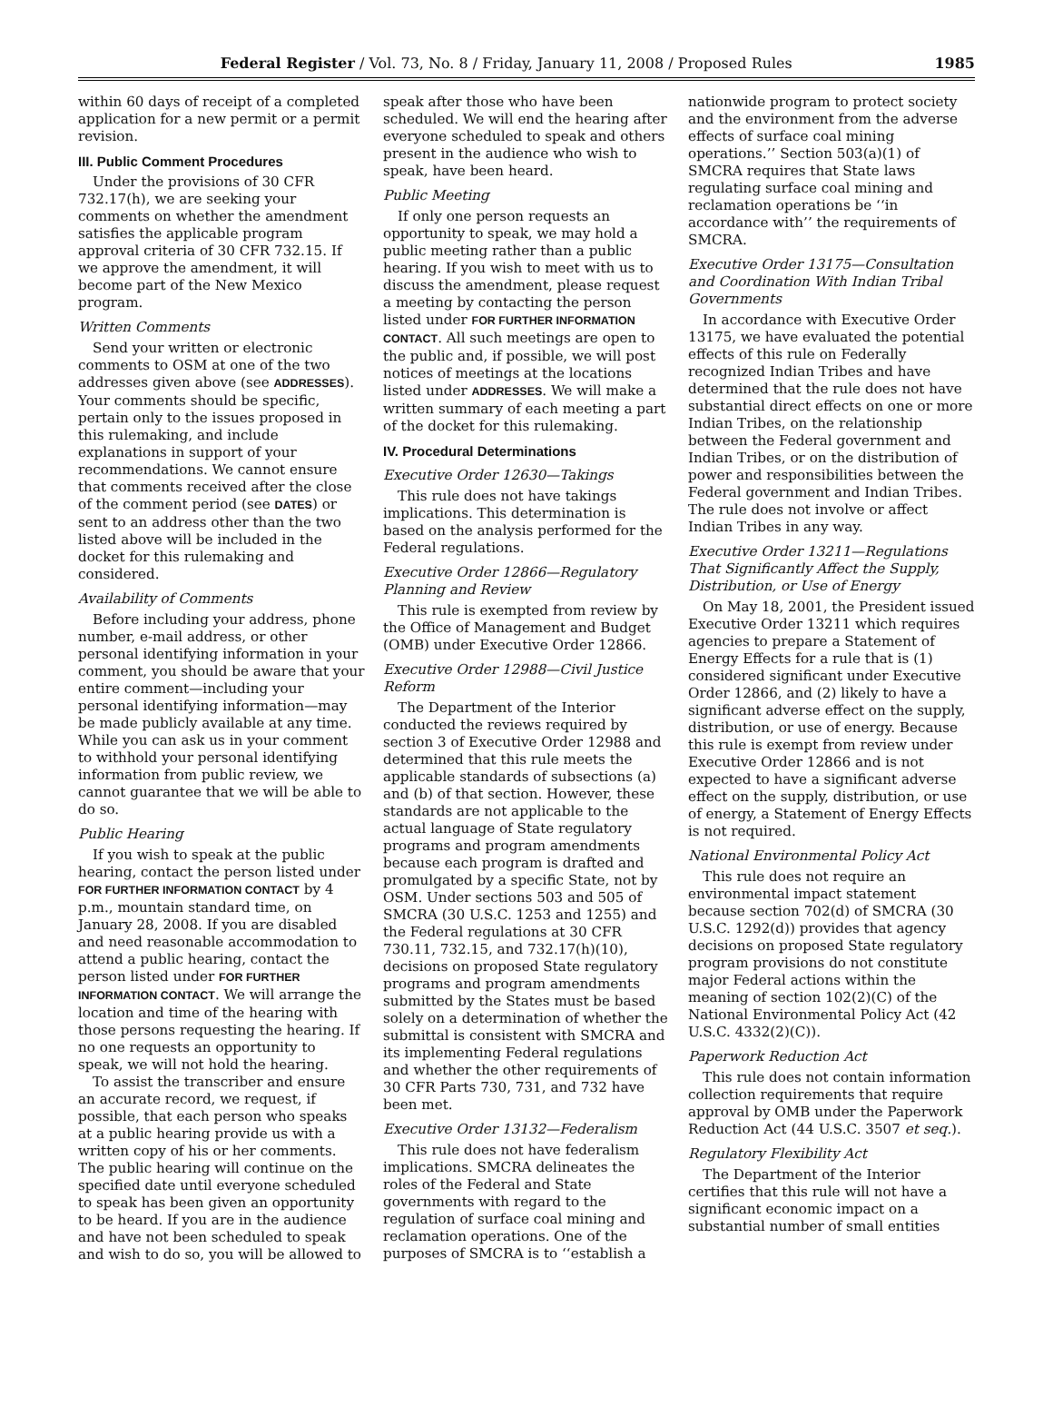Federal Register / Vol. 73, No. 8 / Friday, January 11, 2008 / Proposed Rules 1985
within 60 days of receipt of a completed application for a new permit or a permit revision.
III. Public Comment Procedures
Under the provisions of 30 CFR 732.17(h), we are seeking your comments on whether the amendment satisfies the applicable program approval criteria of 30 CFR 732.15. If we approve the amendment, it will become part of the New Mexico program.
Written Comments
Send your written or electronic comments to OSM at one of the two addresses given above (see ADDRESSES). Your comments should be specific, pertain only to the issues proposed in this rulemaking, and include explanations in support of your recommendations. We cannot ensure that comments received after the close of the comment period (see DATES) or sent to an address other than the two listed above will be included in the docket for this rulemaking and considered.
Availability of Comments
Before including your address, phone number, e-mail address, or other personal identifying information in your comment, you should be aware that your entire comment—including your personal identifying information—may be made publicly available at any time. While you can ask us in your comment to withhold your personal identifying information from public review, we cannot guarantee that we will be able to do so.
Public Hearing
If you wish to speak at the public hearing, contact the person listed under FOR FURTHER INFORMATION CONTACT by 4 p.m., mountain standard time, on January 28, 2008. If you are disabled and need reasonable accommodation to attend a public hearing, contact the person listed under FOR FURTHER INFORMATION CONTACT. We will arrange the location and time of the hearing with those persons requesting the hearing. If no one requests an opportunity to speak, we will not hold the hearing.
To assist the transcriber and ensure an accurate record, we request, if possible, that each person who speaks at a public hearing provide us with a written copy of his or her comments. The public hearing will continue on the specified date until everyone scheduled to speak has been given an opportunity to be heard. If you are in the audience and have not been scheduled to speak and wish to do so, you will be allowed to
speak after those who have been scheduled. We will end the hearing after everyone scheduled to speak and others present in the audience who wish to speak, have been heard.
Public Meeting
If only one person requests an opportunity to speak, we may hold a public meeting rather than a public hearing. If you wish to meet with us to discuss the amendment, please request a meeting by contacting the person listed under FOR FURTHER INFORMATION CONTACT. All such meetings are open to the public and, if possible, we will post notices of meetings at the locations listed under ADDRESSES. We will make a written summary of each meeting a part of the docket for this rulemaking.
IV. Procedural Determinations
Executive Order 12630—Takings
This rule does not have takings implications. This determination is based on the analysis performed for the Federal regulations.
Executive Order 12866—Regulatory Planning and Review
This rule is exempted from review by the Office of Management and Budget (OMB) under Executive Order 12866.
Executive Order 12988—Civil Justice Reform
The Department of the Interior conducted the reviews required by section 3 of Executive Order 12988 and determined that this rule meets the applicable standards of subsections (a) and (b) of that section. However, these standards are not applicable to the actual language of State regulatory programs and program amendments because each program is drafted and promulgated by a specific State, not by OSM. Under sections 503 and 505 of SMCRA (30 U.S.C. 1253 and 1255) and the Federal regulations at 30 CFR 730.11, 732.15, and 732.17(h)(10), decisions on proposed State regulatory programs and program amendments submitted by the States must be based solely on a determination of whether the submittal is consistent with SMCRA and its implementing Federal regulations and whether the other requirements of 30 CFR Parts 730, 731, and 732 have been met.
Executive Order 13132—Federalism
This rule does not have federalism implications. SMCRA delineates the roles of the Federal and State governments with regard to the regulation of surface coal mining and reclamation operations. One of the purposes of SMCRA is to ‘‘establish a
nationwide program to protect society and the environment from the adverse effects of surface coal mining operations.’’ Section 503(a)(1) of SMCRA requires that State laws regulating surface coal mining and reclamation operations be ‘‘in accordance with’’ the requirements of SMCRA.
Executive Order 13175—Consultation and Coordination With Indian Tribal Governments
In accordance with Executive Order 13175, we have evaluated the potential effects of this rule on Federally recognized Indian Tribes and have determined that the rule does not have substantial direct effects on one or more Indian Tribes, on the relationship between the Federal government and Indian Tribes, or on the distribution of power and responsibilities between the Federal government and Indian Tribes. The rule does not involve or affect Indian Tribes in any way.
Executive Order 13211—Regulations That Significantly Affect the Supply, Distribution, or Use of Energy
On May 18, 2001, the President issued Executive Order 13211 which requires agencies to prepare a Statement of Energy Effects for a rule that is (1) considered significant under Executive Order 12866, and (2) likely to have a significant adverse effect on the supply, distribution, or use of energy. Because this rule is exempt from review under Executive Order 12866 and is not expected to have a significant adverse effect on the supply, distribution, or use of energy, a Statement of Energy Effects is not required.
National Environmental Policy Act
This rule does not require an environmental impact statement because section 702(d) of SMCRA (30 U.S.C. 1292(d)) provides that agency decisions on proposed State regulatory program provisions do not constitute major Federal actions within the meaning of section 102(2)(C) of the National Environmental Policy Act (42 U.S.C. 4332(2)(C)).
Paperwork Reduction Act
This rule does not contain information collection requirements that require approval by OMB under the Paperwork Reduction Act (44 U.S.C. 3507 et seq.).
Regulatory Flexibility Act
The Department of the Interior certifies that this rule will not have a significant economic impact on a substantial number of small entities